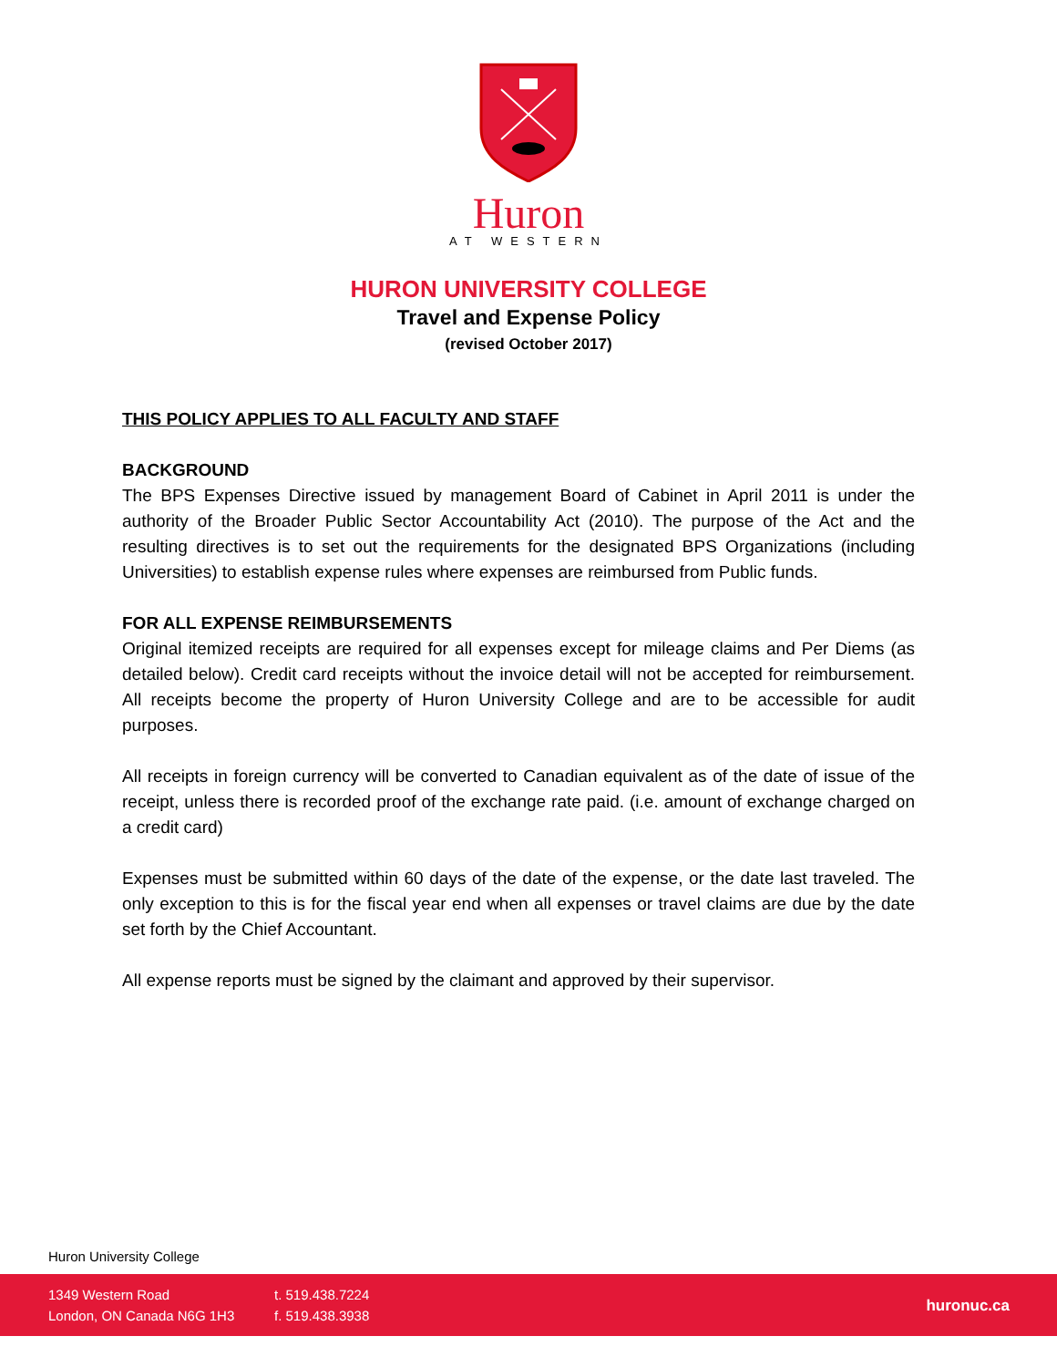Huron
AT WESTERN
HURON UNIVERSITY COLLEGE
Travel and Expense Policy
(revised October 2017)
THIS POLICY APPLIES TO ALL FACULTY AND STAFF
BACKGROUND
The BPS Expenses Directive issued by management Board of Cabinet in April 2011 is under the authority of the Broader Public Sector Accountability Act (2010). The purpose of the Act and the resulting directives is to set out the requirements for the designated BPS Organizations (including Universities) to establish expense rules where expenses are reimbursed from Public funds.
FOR ALL EXPENSE REIMBURSEMENTS
Original itemized receipts are required for all expenses except for mileage claims and Per Diems (as detailed below). Credit card receipts without the invoice detail will not be accepted for reimbursement. All receipts become the property of Huron University College and are to be accessible for audit purposes.
All receipts in foreign currency will be converted to Canadian equivalent as of the date of issue of the receipt, unless there is recorded proof of the exchange rate paid. (i.e. amount of exchange charged on a credit card)
Expenses must be submitted within 60 days of the date of the expense, or the date last traveled. The only exception to this is for the fiscal year end when all expenses or travel claims are due by the date set forth by the Chief Accountant.
All expense reports must be signed by the claimant and approved by their supervisor.
Huron University College
1349 Western Road
London, ON Canada N6G 1H3
t. 519.438.7224
f. 519.438.3938
huronuc.ca